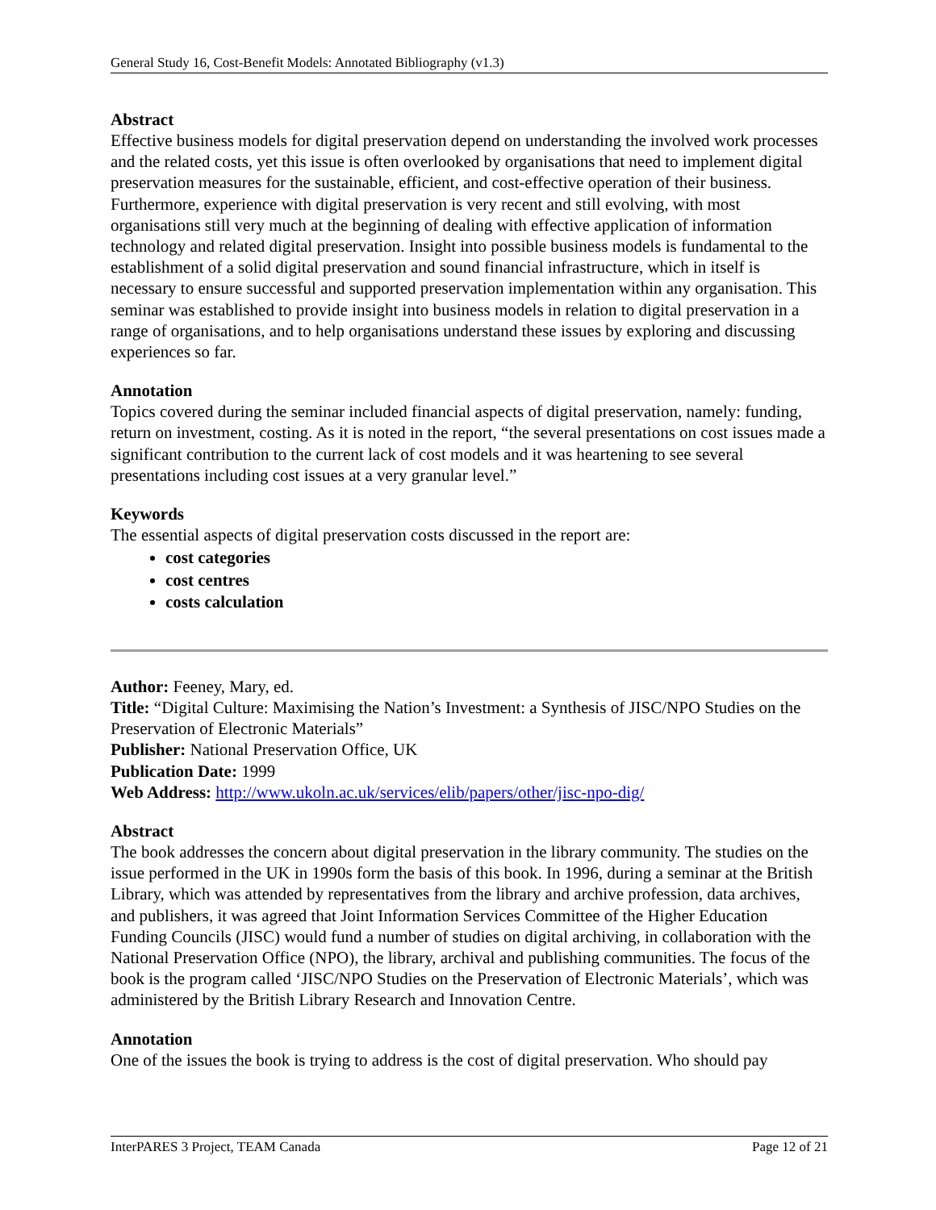General Study 16, Cost-Benefit Models: Annotated Bibliography (v1.3)
Abstract
Effective business models for digital preservation depend on understanding the involved work processes and the related costs, yet this issue is often overlooked by organisations that need to implement digital preservation measures for the sustainable, efficient, and cost-effective operation of their business. Furthermore, experience with digital preservation is very recent and still evolving, with most organisations still very much at the beginning of dealing with effective application of information technology and related digital preservation. Insight into possible business models is fundamental to the establishment of a solid digital preservation and sound financial infrastructure, which in itself is necessary to ensure successful and supported preservation implementation within any organisation. This seminar was established to provide insight into business models in relation to digital preservation in a range of organisations, and to help organisations understand these issues by exploring and discussing experiences so far.
Annotation
Topics covered during the seminar included financial aspects of digital preservation, namely: funding, return on investment, costing. As it is noted in the report, “the several presentations on cost issues made a significant contribution to the current lack of cost models and it was heartening to see several presentations including cost issues at a very granular level.”
Keywords
The essential aspects of digital preservation costs discussed in the report are:
cost categories
cost centres
costs calculation
Author: Feeney, Mary, ed.
Title: “Digital Culture: Maximising the Nation’s Investment: a Synthesis of JISC/NPO Studies on the Preservation of Electronic Materials”
Publisher: National Preservation Office, UK
Publication Date: 1999
Web Address: http://www.ukoln.ac.uk/services/elib/papers/other/jisc-npo-dig/
Abstract
The book addresses the concern about digital preservation in the library community. The studies on the issue performed in the UK in 1990s form the basis of this book. In 1996, during a seminar at the British Library, which was attended by representatives from the library and archive profession, data archives, and publishers, it was agreed that Joint Information Services Committee of the Higher Education Funding Councils (JISC) would fund a number of studies on digital archiving, in collaboration with the National Preservation Office (NPO), the library, archival and publishing communities. The focus of the book is the program called ‘JISC/NPO Studies on the Preservation of Electronic Materials’, which was administered by the British Library Research and Innovation Centre.
Annotation
One of the issues the book is trying to address is the cost of digital preservation. Who should pay
InterPARES 3 Project, TEAM Canada Page 12 of 21